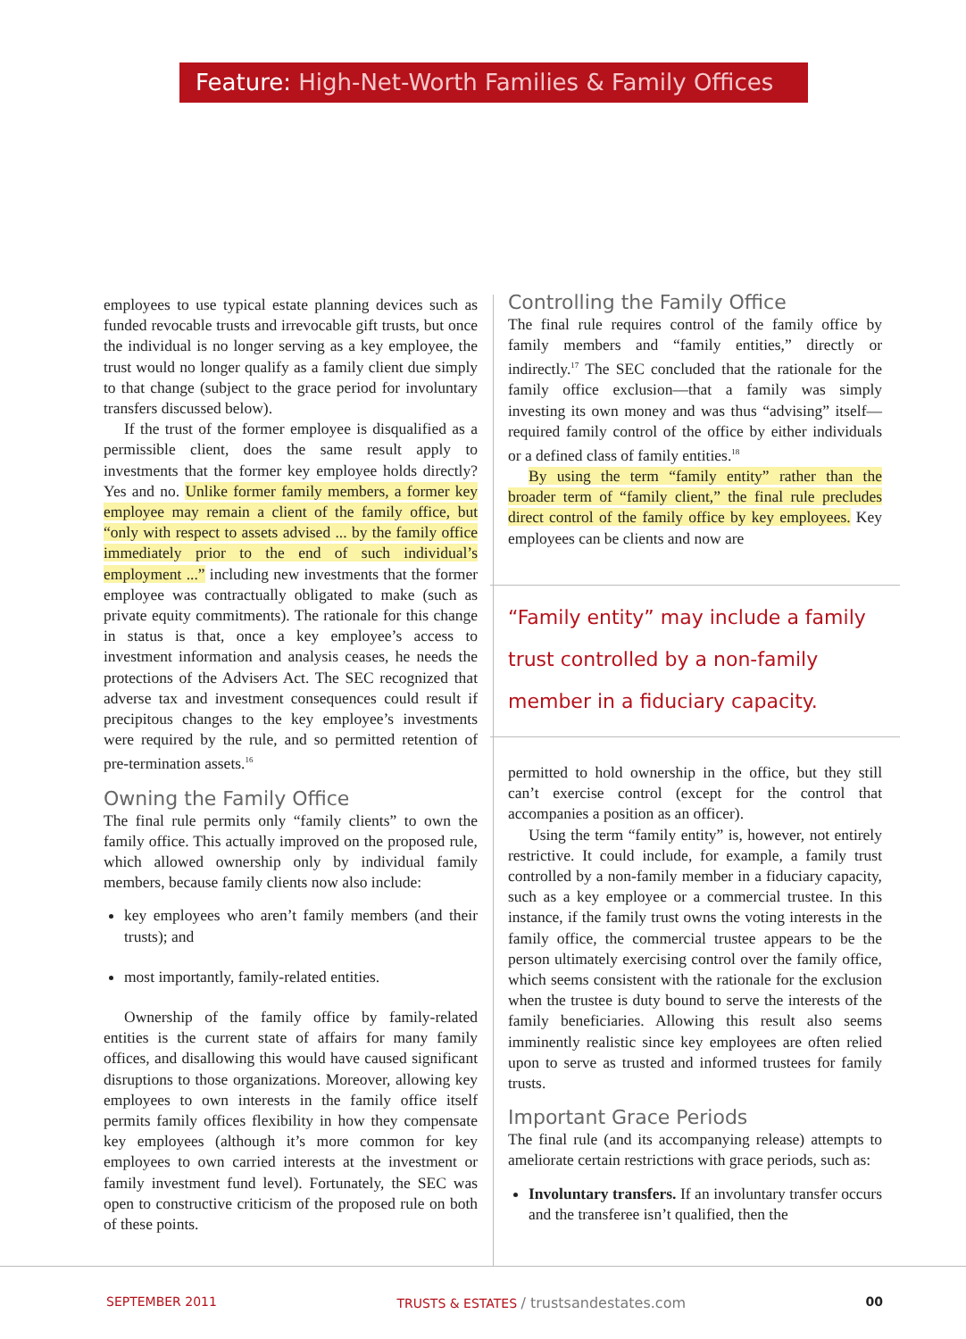Feature: High-Net-Worth Families & Family Offices
employees to use typical estate planning devices such as funded revocable trusts and irrevocable gift trusts, but once the individual is no longer serving as a key employee, the trust would no longer qualify as a family client due simply to that change (subject to the grace period for involuntary transfers discussed below).
If the trust of the former employee is disqualified as a permissible client, does the same result apply to investments that the former key employee holds directly? Yes and no. Unlike former family members, a former key employee may remain a client of the family office, but “only with respect to assets advised ... by the family office immediately prior to the end of such individual’s employment ...” including new investments that the former employee was contractually obligated to make (such as private equity commitments). The rationale for this change in status is that, once a key employee’s access to investment information and analysis ceases, he needs the protections of the Advisers Act. The SEC recognized that adverse tax and investment consequences could result if precipitous changes to the key employee’s investments were required by the rule, and so permitted retention of pre-termination assets.<sup>16</sup>
Owning the Family Office
The final rule permits only “family clients” to own the family office. This actually improved on the proposed rule, which allowed ownership only by individual family members, because family clients now also include:
key employees who aren’t family members (and their trusts); and
most importantly, family-related entities.
Ownership of the family office by family-related entities is the current state of affairs for many family offices, and disallowing this would have caused significant disruptions to those organizations. Moreover, allowing key employees to own interests in the family office itself permits family offices flexibility in how they compensate key employees (although it’s more common for key employees to own carried interests at the investment or family investment fund level). Fortunately, the SEC was open to constructive criticism of the proposed rule on both of these points.
Controlling the Family Office
The final rule requires control of the family office by family members and “family entities,” directly or indirectly.<sup>17</sup> The SEC concluded that the rationale for the family office exclusion—that a family was simply investing its own money and was thus “advising” itself—required family control of the office by either individuals or a defined class of family entities.<sup>18</sup>
By using the term “family entity” rather than the broader term of “family client,” the final rule precludes direct control of the family office by key employees. Key employees can be clients and now are
“Family entity” may include a family trust controlled by a non-family member in a fiduciary capacity.
permitted to hold ownership in the office, but they still can’t exercise control (except for the control that accompanies a position as an officer).
Using the term “family entity” is, however, not entirely restrictive. It could include, for example, a family trust controlled by a non-family member in a fiduciary capacity, such as a key employee or a commercial trustee. In this instance, if the family trust owns the voting interests in the family office, the commercial trustee appears to be the person ultimately exercising control over the family office, which seems consistent with the rationale for the exclusion when the trustee is duty bound to serve the interests of the family beneficiaries. Allowing this result also seems imminently realistic since key employees are often relied upon to serve as trusted and informed trustees for family trusts.
Important Grace Periods
The final rule (and its accompanying release) attempts to ameliorate certain restrictions with grace periods, such as:
Involuntary transfers. If an involuntary transfer occurs and the transferee isn’t qualified, then the
SEPTEMBER 2011 TRUSTS & ESTATES / trustsandestates.com 00